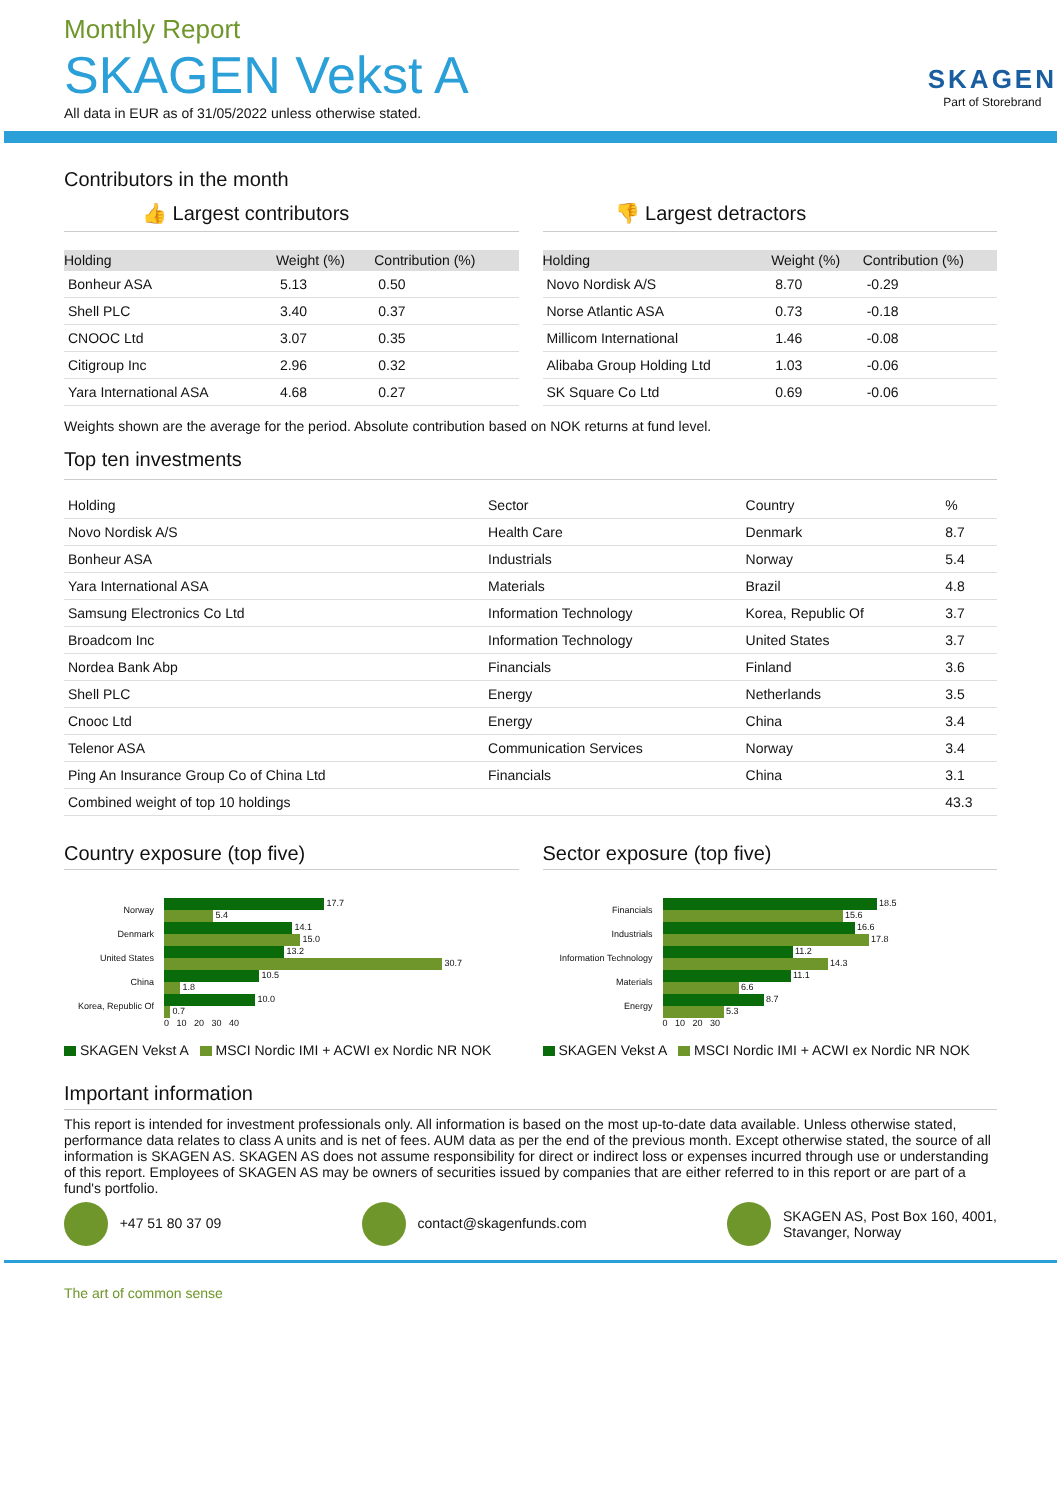Monthly Report
SKAGEN Vekst A
All data in EUR as of 31/05/2022 unless otherwise stated.
SKAGEN
Part of Storebrand
Contributors in the month
👍 Largest contributors
| Holding | Weight (%) | Contribution (%) |
| --- | --- | --- |
| Bonheur ASA | 5.13 | 0.50 |
| Shell PLC | 3.40 | 0.37 |
| CNOOC Ltd | 3.07 | 0.35 |
| Citigroup Inc | 2.96 | 0.32 |
| Yara International ASA | 4.68 | 0.27 |
👎 Largest detractors
| Holding | Weight (%) | Contribution (%) |
| --- | --- | --- |
| Novo Nordisk A/S | 8.70 | -0.29 |
| Norse Atlantic ASA | 0.73 | -0.18 |
| Millicom International | 1.46 | -0.08 |
| Alibaba Group Holding Ltd | 1.03 | -0.06 |
| SK Square Co Ltd | 0.69 | -0.06 |
Weights shown are the average for the period. Absolute contribution based on NOK returns at fund level.
Top ten investments
| Holding | Sector | Country | % |
| Novo Nordisk A/S | Health Care | Denmark | 8.7 |
| Bonheur ASA | Industrials | Norway | 5.4 |
| Yara International ASA | Materials | Brazil | 4.8 |
| Samsung Electronics Co Ltd | Information Technology | Korea, Republic Of | 3.7 |
| Broadcom Inc | Information Technology | United States | 3.7 |
| Nordea Bank Abp | Financials | Finland | 3.6 |
| Shell PLC | Energy | Netherlands | 3.5 |
| Cnooc Ltd | Energy | China | 3.4 |
| Telenor ASA | Communication Services | Norway | 3.4 |
| Ping An Insurance Group Co of China Ltd | Financials | China | 3.1 |
| Combined weight of top 10 holdings | | | 43.3 |
Country exposure (top five)
| Norway | 17.7 5.4 |
| Denmark | 14.1 15.0 |
| United States | 13.2 30.7 |
| China | 10.5 1.8 |
| Korea, Republic Of | 10.0 0.7 |
| | 0 10 20 30 40 |
SKAGEN Vekst A MSCI Nordic IMI + ACWI ex Nordic NR NOK
Sector exposure (top five)
| Financials | 18.5 15.6 |
| Industrials | 16.6 17.8 |
| Information Technology | 11.2 14.3 |
| Materials | 11.1 6.6 |
| Energy | 8.7 5.3 |
| | 0 10 20 30 |
SKAGEN Vekst A MSCI Nordic IMI + ACWI ex Nordic NR NOK
Important information
This report is intended for investment professionals only. All information is based on the most up-to-date data available. Unless otherwise stated, performance data relates to class A units and is net of fees. AUM data as per the end of the previous month. Except otherwise stated, the source of all information is SKAGEN AS. SKAGEN AS does not assume responsibility for direct or indirect loss or expenses incurred through use or understanding of this report. Employees of SKAGEN AS may be owners of securities issued by companies that are either referred to in this report or are part of a fund's portfolio.
+47 51 80 37 09 contact@skagenfunds.com SKAGEN AS, Post Box 160, 4001,
Stavanger, Norway
The art of common sense